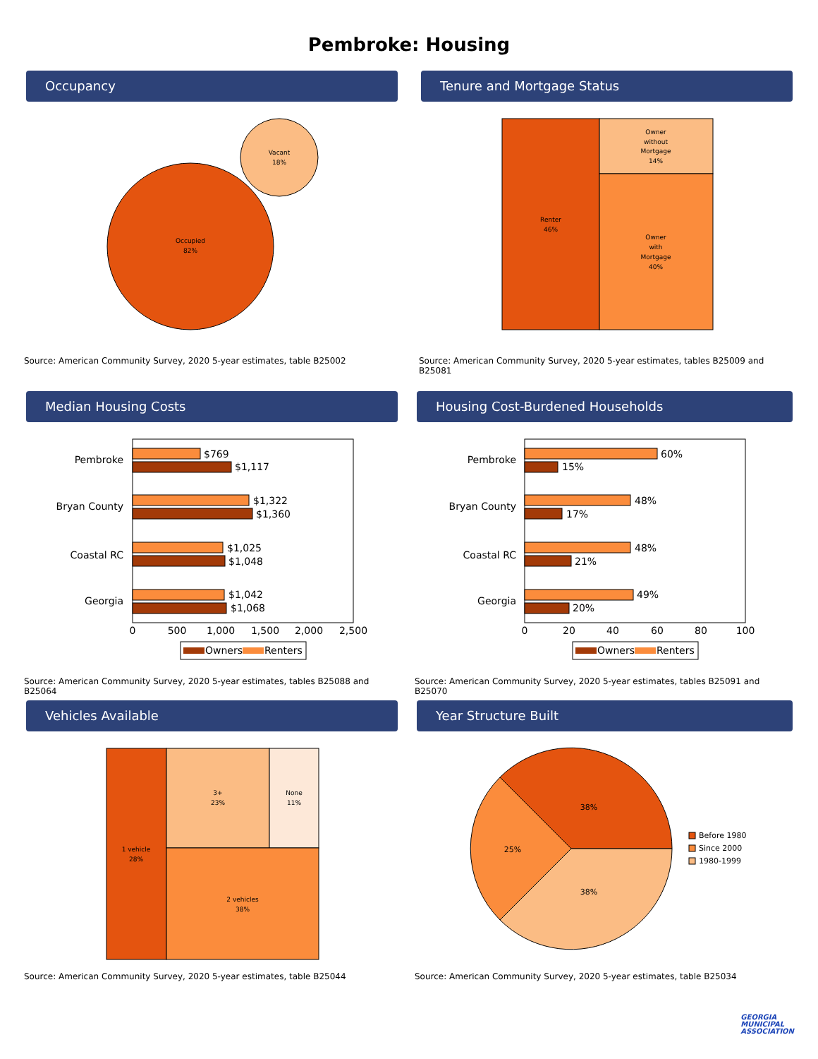Pembroke: Housing
Occupancy
Occupied
82%
Vacant
18%
Source: American Community Survey, 2020 5-year estimates, table B25002
Tenure and Mortgage Status
Renter
46%
Owner
without
Mortgage
14%
Owner
with
Mortgage
40%
Source: American Community Survey, 2020 5-year estimates, tables B25009 and B25081
Median Housing Costs
Pembroke
$769
$1,117
Bryan County
$1,322
$1,360
Coastal RC
$1,025
$1,048
Georgia
$1,042
$1,068
0
500
1,000
1,500
2,000
2,500
Owners
Renters
Source: American Community Survey, 2020 5-year estimates, tables B25088 and B25064
Housing Cost-Burdened Households
Pembroke
60%
15%
Bryan County
48%
17%
Coastal RC
48%
21%
Georgia
49%
20%
0
20
40
60
80
100
Owners
Renters
Source: American Community Survey, 2020 5-year estimates, tables B25091 and B25070
Vehicles Available
1 vehicle
28%
3+
23%
None
11%
2 vehicles
38%
Source: American Community Survey, 2020 5-year estimates, table B25044
Year Structure Built
38%
25%
38%
Before 1980
Since 2000
1980-1999
Source: American Community Survey, 2020 5-year estimates, table B25034
GEORGIA
MUNICIPAL
ASSOCIATION